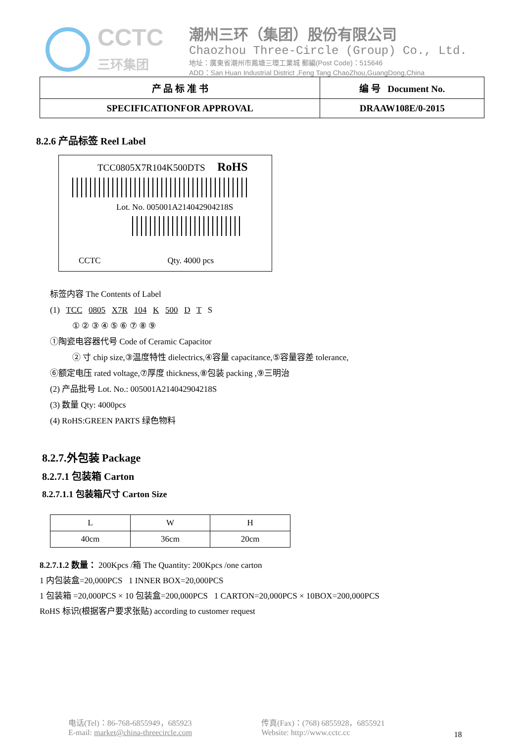CCTC
三环集团
潮州三环（集团）股份有限公司
Chaozhou Three-Circle (Group) Co., Ltd.
地址：廣東省潮州市鳳塘三環工業城 郵編(Post Code)：515646
ADD：San Huan Industrial District ,Feng Tang ChaoZhou,GuangDong,China
| 产 品 标 准 书 | 编 号 Document No. |
| SPECIFICATIONFOR APPROVAL | DRAAW108E/0-2015 |
8.2.6 产品标签 Reel Label
TCC0805X7R104K500DTS RoHS
Lot. No. 005001A214042904218S
CCTC Qty. 4000 pcs
标签内容 The Contents of Label
(1) TCC 0805 X7R 104 K 500 D T S
① ② ③ ④ ⑤ ⑥ ⑦ ⑧ ⑨
①陶瓷电容器代号 Code of Ceramic Capacitor
② 寸 chip size,③温度特性 dielectrics,④容量 capacitance,⑤容量容差 tolerance,
⑥额定电压 rated voltage,⑦厚度 thickness,⑧包装 packing ,⑨三明治
(2) 产品批号 Lot. No.: 005001A214042904218S
(3) 数量 Qty: 4000pcs
(4) RoHS:GREEN PARTS 绿色物料
8.2.7.外包装 Package
8.2.7.1 包装箱 Carton
8.2.7.1.1 包装箱尺寸 Carton Size
| L | W | H |
| 40cm | 36cm | 20cm |
8.2.7.1.2 数量： 200Kpcs /箱 The Quantity: 200Kpcs /one carton
1 内包装盒=20,000PCS 1 INNER BOX=20,000PCS
1 包装箱 =20,000PCS × 10 包装盒=200,000PCS 1 CARTON=20,000PCS × 10BOX=200,000PCS
RoHS 标识(根据客户要求张贴) according to customer request
电话(Tel)：86-768-6855949，685923
E-mail: market@china-threecircle.com
传真(Fax)：(768) 6855928，6855921
Website: http://www.cctc.cc
18